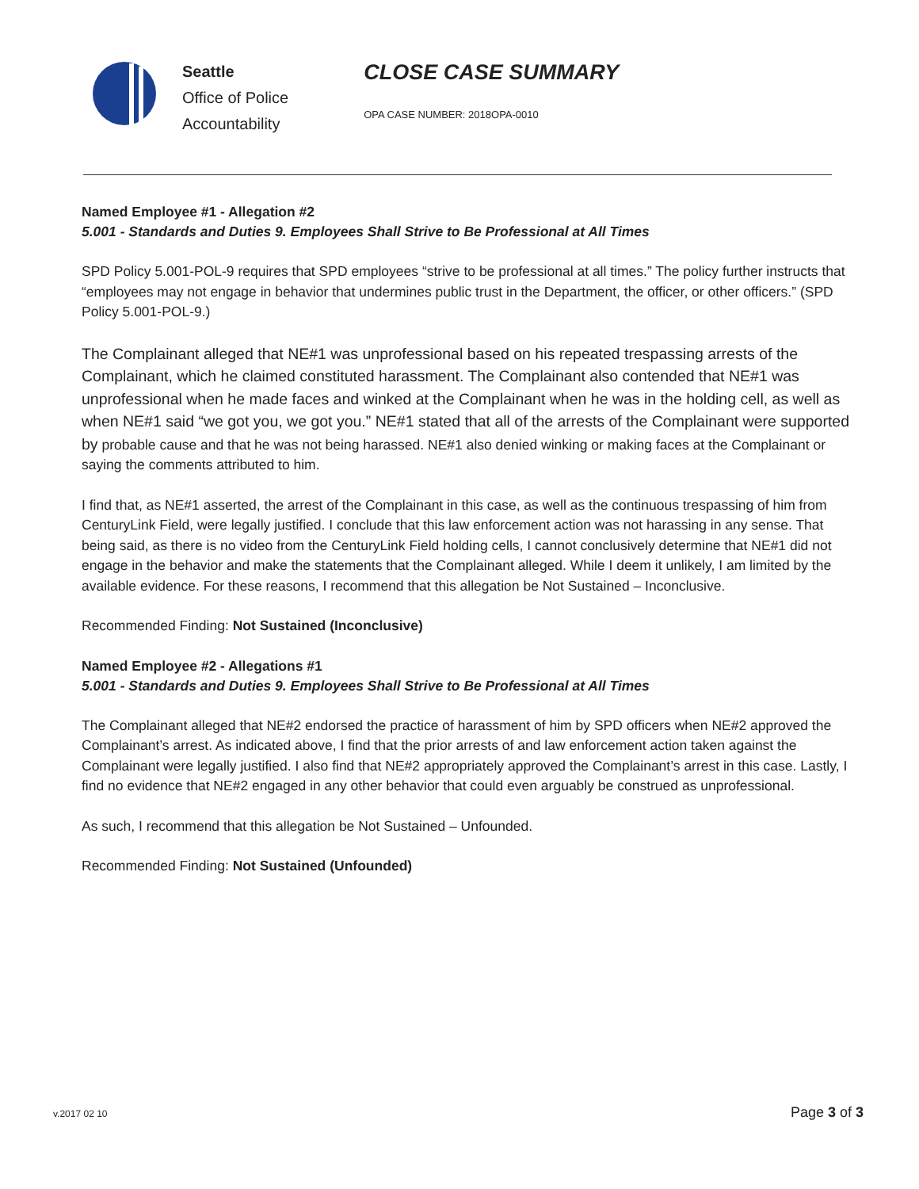Seattle
Office of Police
Accountability
CLOSE CASE SUMMARY
OPA CASE NUMBER: 2018OPA-0010
Named Employee #1 - Allegation #2
5.001 - Standards and Duties 9. Employees Shall Strive to Be Professional at All Times
SPD Policy 5.001-POL-9 requires that SPD employees “strive to be professional at all times.” The policy further instructs that “employees may not engage in behavior that undermines public trust in the Department, the officer, or other officers.” (SPD Policy 5.001-POL-9.)
The Complainant alleged that NE#1 was unprofessional based on his repeated trespassing arrests of the Complainant, which he claimed constituted harassment. The Complainant also contended that NE#1 was unprofessional when he made faces and winked at the Complainant when he was in the holding cell, as well as when NE#1 said “we got you, we got you.” NE#1 stated that all of the arrests of the Complainant were supported by probable cause and that he was not being harassed. NE#1 also denied winking or making faces at the Complainant or saying the comments attributed to him.
I find that, as NE#1 asserted, the arrest of the Complainant in this case, as well as the continuous trespassing of him from CenturyLink Field, were legally justified. I conclude that this law enforcement action was not harassing in any sense. That being said, as there is no video from the CenturyLink Field holding cells, I cannot conclusively determine that NE#1 did not engage in the behavior and make the statements that the Complainant alleged. While I deem it unlikely, I am limited by the available evidence. For these reasons, I recommend that this allegation be Not Sustained – Inconclusive.
Recommended Finding: Not Sustained (Inconclusive)
Named Employee #2 - Allegations #1
5.001 - Standards and Duties 9. Employees Shall Strive to Be Professional at All Times
The Complainant alleged that NE#2 endorsed the practice of harassment of him by SPD officers when NE#2 approved the Complainant’s arrest. As indicated above, I find that the prior arrests of and law enforcement action taken against the Complainant were legally justified. I also find that NE#2 appropriately approved the Complainant’s arrest in this case. Lastly, I find no evidence that NE#2 engaged in any other behavior that could even arguably be construed as unprofessional.
As such, I recommend that this allegation be Not Sustained – Unfounded.
Recommended Finding: Not Sustained (Unfounded)
v.2017 02 10 Page 3 of 3